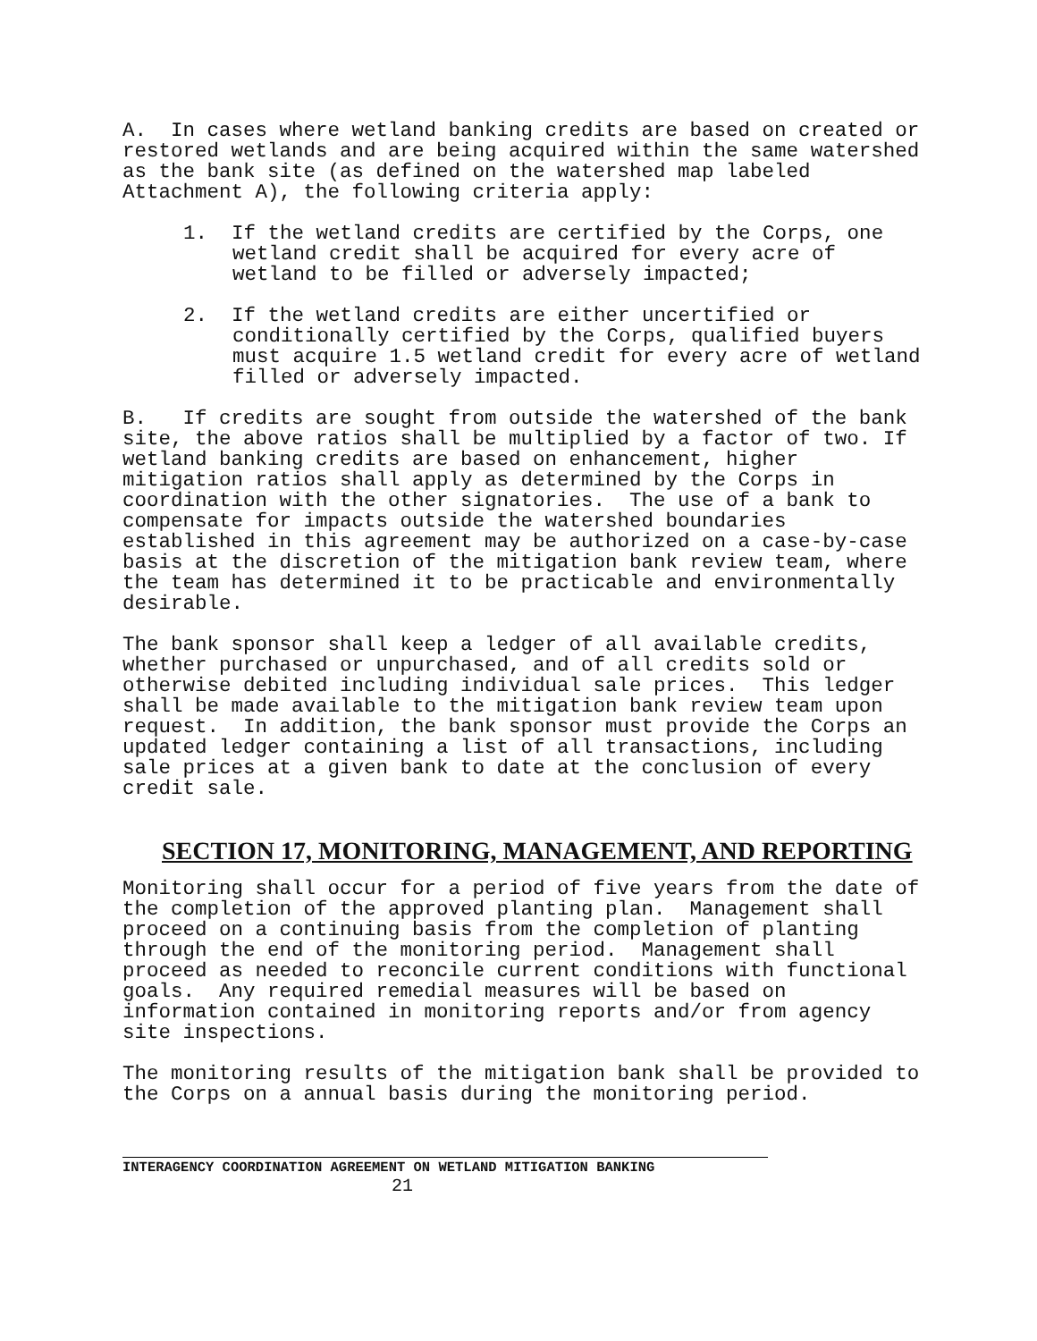A. In cases where wetland banking credits are based on created or restored wetlands and are being acquired within the same watershed as the bank site (as defined on the watershed map labeled Attachment A), the following criteria apply:
1. If the wetland credits are certified by the Corps, one wetland credit shall be acquired for every acre of wetland to be filled or adversely impacted;
2. If the wetland credits are either uncertified or conditionally certified by the Corps, qualified buyers must acquire 1.5 wetland credit for every acre of wetland filled or adversely impacted.
B. If credits are sought from outside the watershed of the bank site, the above ratios shall be multiplied by a factor of two. If wetland banking credits are based on enhancement, higher mitigation ratios shall apply as determined by the Corps in coordination with the other signatories. The use of a bank to compensate for impacts outside the watershed boundaries established in this agreement may be authorized on a case-by-case basis at the discretion of the mitigation bank review team, where the team has determined it to be practicable and environmentally desirable.
The bank sponsor shall keep a ledger of all available credits, whether purchased or unpurchased, and of all credits sold or otherwise debited including individual sale prices. This ledger shall be made available to the mitigation bank review team upon request. In addition, the bank sponsor must provide the Corps an updated ledger containing a list of all transactions, including sale prices at a given bank to date at the conclusion of every credit sale.
SECTION 17, MONITORING, MANAGEMENT, AND REPORTING
Monitoring shall occur for a period of five years from the date of the completion of the approved planting plan. Management shall proceed on a continuing basis from the completion of planting through the end of the monitoring period. Management shall proceed as needed to reconcile current conditions with functional goals. Any required remedial measures will be based on information contained in monitoring reports and/or from agency site inspections.
The monitoring results of the mitigation bank shall be provided to the Corps on a annual basis during the monitoring period.
INTERAGENCY COORDINATION AGREEMENT ON WETLAND MITIGATION BANKING
21